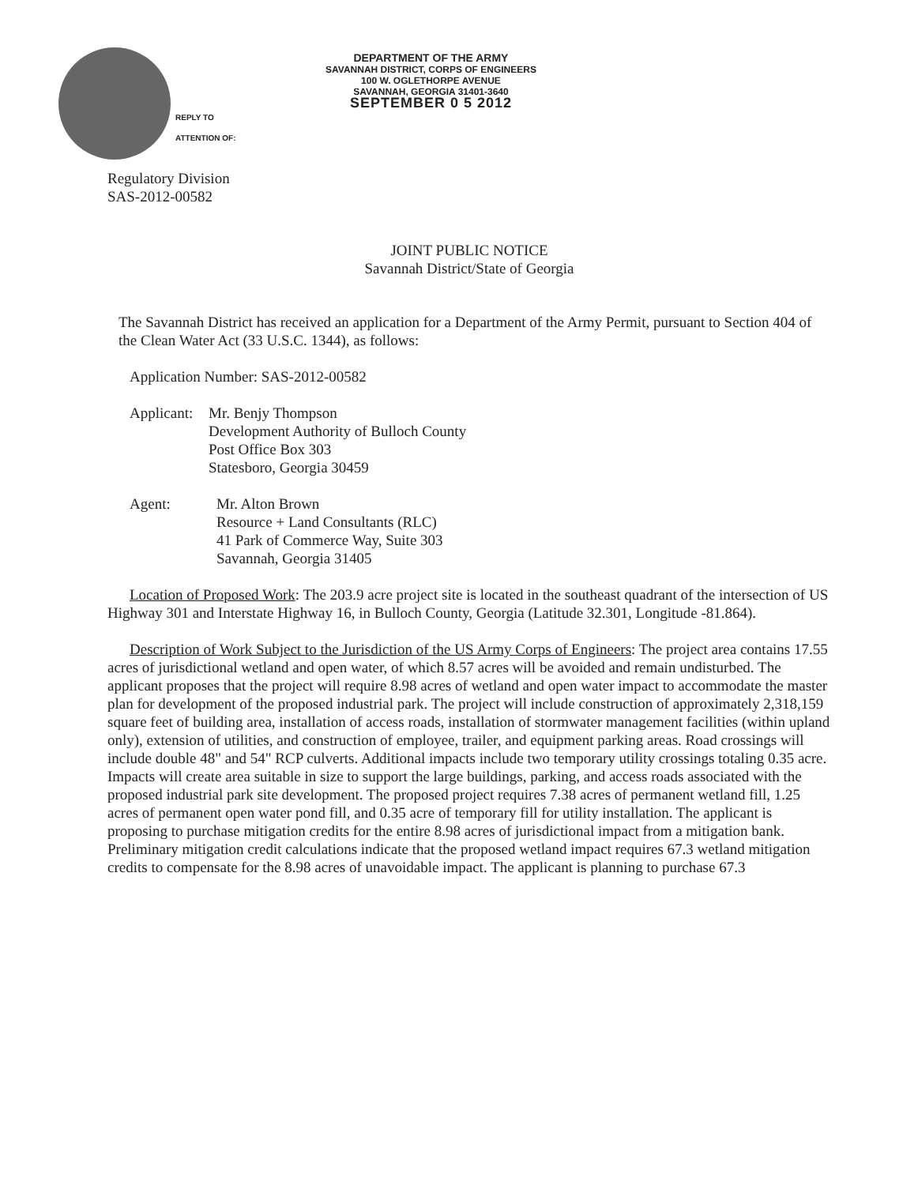REPLY TO
ATTENTION OF:
DEPARTMENT OF THE ARMY
SAVANNAH DISTRICT, CORPS OF ENGINEERS
100 W. OGLETHORPE AVENUE
SAVANNAH, GEORGIA 31401-3640
SEPTEMBER 0 5 2012
Regulatory Division
SAS-2012-00582
JOINT PUBLIC NOTICE
Savannah District/State of Georgia
The Savannah District has received an application for a Department of the Army Permit, pursuant to Section 404 of the Clean Water Act (33 U.S.C. 1344), as follows:
Application Number: SAS-2012-00582
| Applicant: | Mr. Benjy Thompson Development Authority of Bulloch County Post Office Box 303 Statesboro, Georgia 30459 |
| Agent: | Mr. Alton Brown Resource + Land Consultants (RLC) 41 Park of Commerce Way, Suite 303 Savannah, Georgia 31405 |
Location of Proposed Work: The 203.9 acre project site is located in the southeast quadrant of the intersection of US Highway 301 and Interstate Highway 16, in Bulloch County, Georgia (Latitude 32.301, Longitude -81.864).
Description of Work Subject to the Jurisdiction of the US Army Corps of Engineers: The project area contains 17.55 acres of jurisdictional wetland and open water, of which 8.57 acres will be avoided and remain undisturbed. The applicant proposes that the project will require 8.98 acres of wetland and open water impact to accommodate the master plan for development of the proposed industrial park. The project will include construction of approximately 2,318,159 square feet of building area, installation of access roads, installation of stormwater management facilities (within upland only), extension of utilities, and construction of employee, trailer, and equipment parking areas. Road crossings will include double 48" and 54" RCP culverts. Additional impacts include two temporary utility crossings totaling 0.35 acre. Impacts will create area suitable in size to support the large buildings, parking, and access roads associated with the proposed industrial park site development. The proposed project requires 7.38 acres of permanent wetland fill, 1.25 acres of permanent open water pond fill, and 0.35 acre of temporary fill for utility installation. The applicant is proposing to purchase mitigation credits for the entire 8.98 acres of jurisdictional impact from a mitigation bank. Preliminary mitigation credit calculations indicate that the proposed wetland impact requires 67.3 wetland mitigation credits to compensate for the 8.98 acres of unavoidable impact. The applicant is planning to purchase 67.3